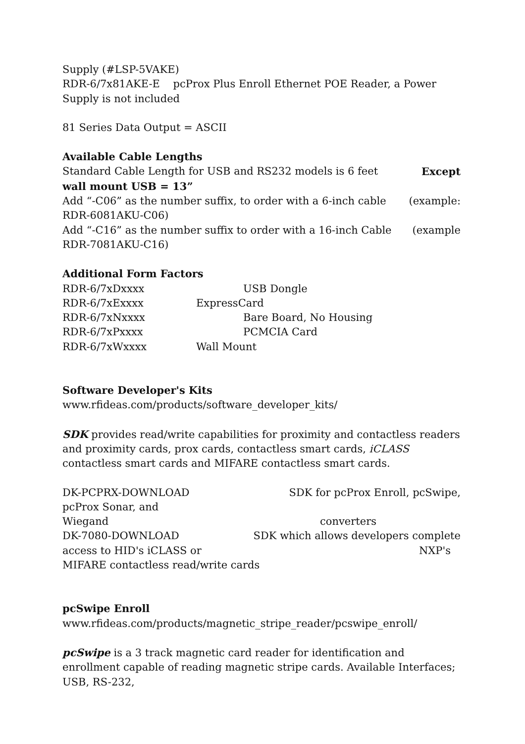Supply (#LSP-5VAKE)
RDR-6/7x81AKE-E pcProx Plus Enroll Ethernet POE Reader, a Power Supply is not included
81 Series Data Output = ASCII
Available Cable Lengths
Standard Cable Length for USB and RS232 models is 6 feet Except
wall mount USB = 13”
Add “-C06” as the number suffix, to order with a 6-inch cable (example:
RDR-6081AKU-C06)
Add “-C16” as the number suffix to order with a 16-inch Cable (example
RDR-7081AKU-C16)
Additional Form Factors
RDR-6/7xDxxxx USB Dongle
RDR-6/7xExxxx ExpressCard
RDR-6/7xNxxxx Bare Board, No Housing
RDR-6/7xPxxxx PCMCIA Card
RDR-6/7xWxxxx Wall Mount
Software Developer's Kits
www.rfideas.com/products/software_developer_kits/
SDK provides read/write capabilities for proximity and contactless readers and proximity cards, prox cards, contactless smart cards, iCLASS contactless smart cards and MIFARE contactless smart cards.
DK-PCPRX-DOWNLOAD SDK for pcProx Enroll, pcSwipe,
pcProx Sonar, and
Wiegand converters
DK-7080-DOWNLOAD SDK which allows developers complete
access to HID's iCLASS or NXP's
MIFARE contactless read/write cards
pcSwipe Enroll
www.rfideas.com/products/magnetic_stripe_reader/pcswipe_enroll/
pcSwipe is a 3 track magnetic card reader for identification and enrollment capable of reading magnetic stripe cards. Available Interfaces; USB, RS-232,